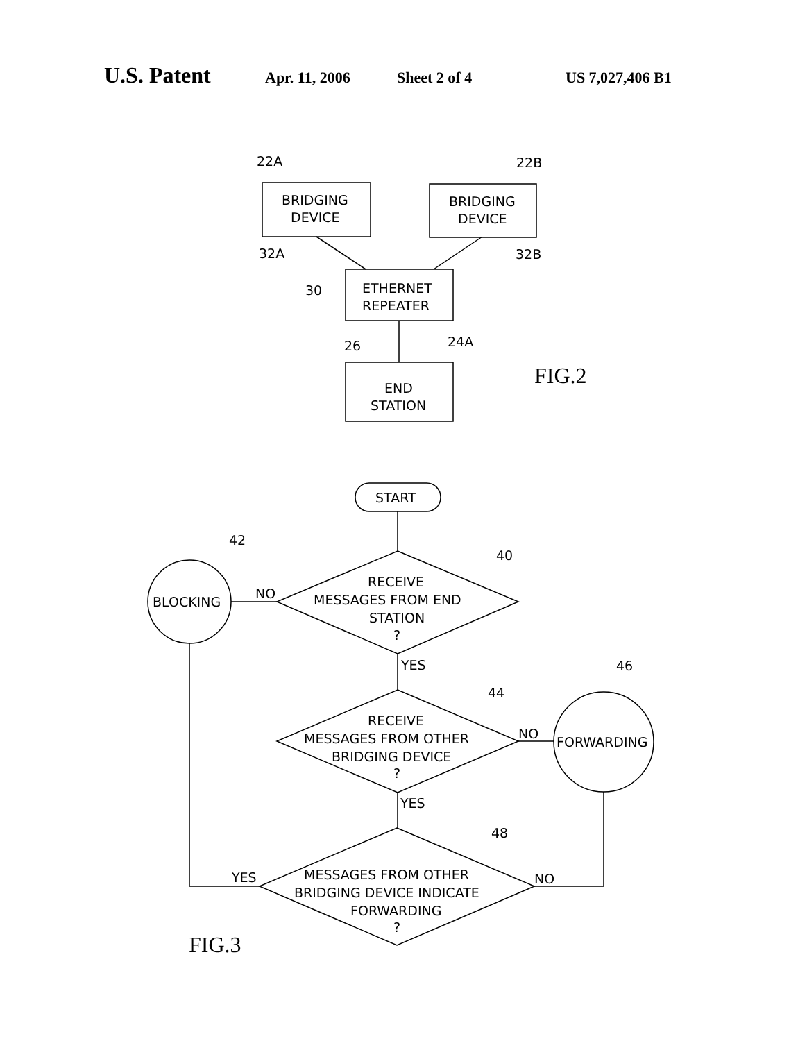U.S. Patent Apr. 11, 2006 Sheet 2 of 4 US 7,027,406 B1
BRIDGING
DEVICE
BRIDGING
DEVICE
ETHERNET
REPEATER
END
STATION
22A
22B
32A
32B
30
26
24A
FIG.2
START
BLOCKING
FORWARDING
RECEIVE
MESSAGES FROM END
STATION
?
RECEIVE
MESSAGES FROM OTHER
BRIDGING DEVICE
?
MESSAGES FROM OTHER
BRIDGING DEVICE INDICATE
FORWARDING
?
NO
YES
NO
YES
YES
NO
42
40
46
44
48
FIG.3